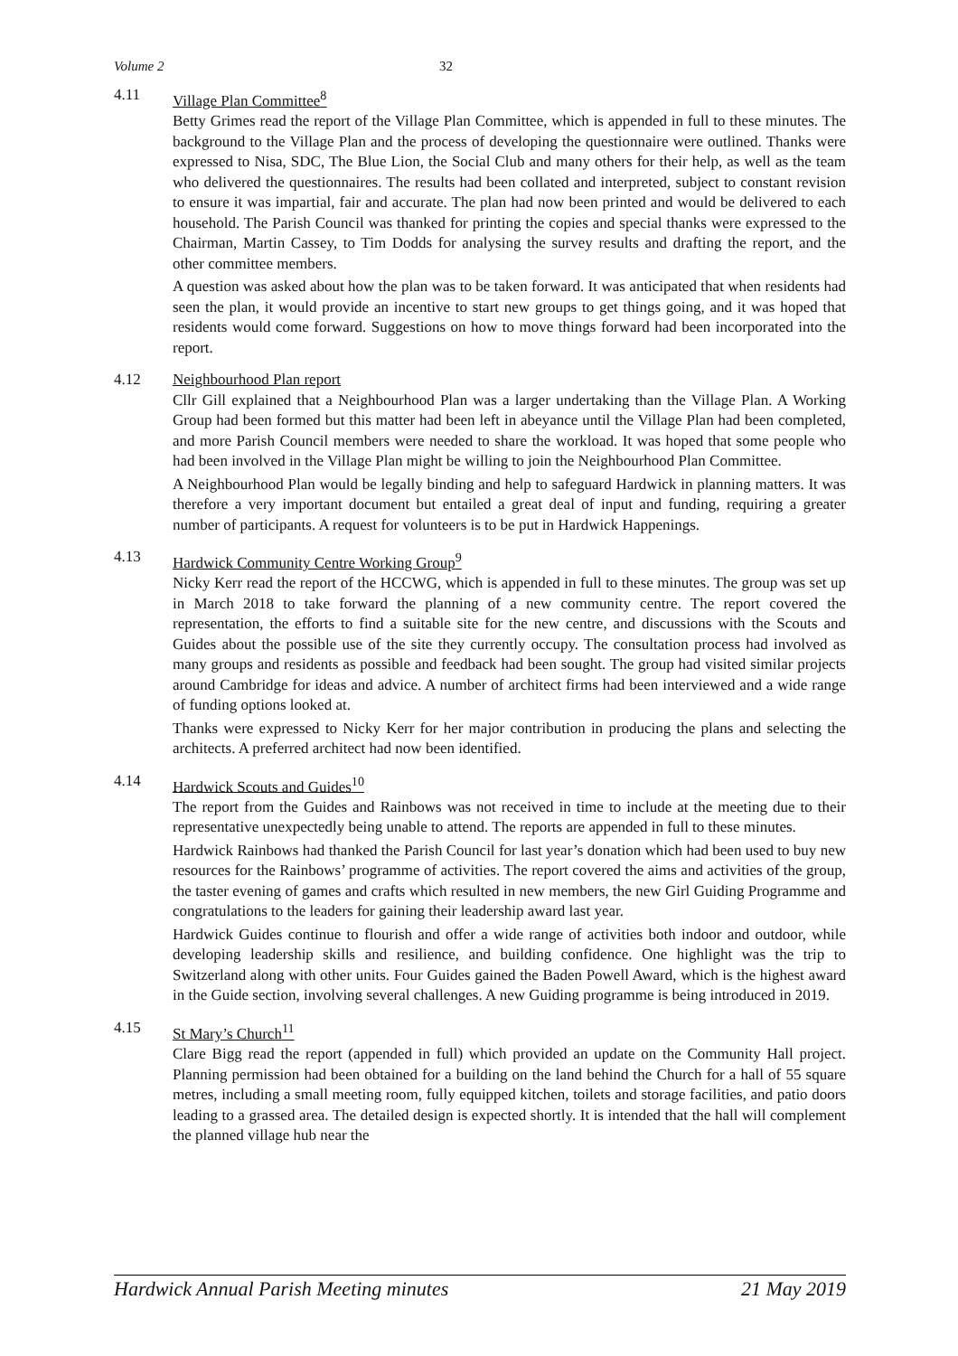Volume 2 32
4.11 Village Plan Committee<sup>8</sup>
Betty Grimes read the report of the Village Plan Committee, which is appended in full to these minutes. The background to the Village Plan and the process of developing the questionnaire were outlined. Thanks were expressed to Nisa, SDC, The Blue Lion, the Social Club and many others for their help, as well as the team who delivered the questionnaires. The results had been collated and interpreted, subject to constant revision to ensure it was impartial, fair and accurate. The plan had now been printed and would be delivered to each household. The Parish Council was thanked for printing the copies and special thanks were expressed to the Chairman, Martin Cassey, to Tim Dodds for analysing the survey results and drafting the report, and the other committee members.
A question was asked about how the plan was to be taken forward. It was anticipated that when residents had seen the plan, it would provide an incentive to start new groups to get things going, and it was hoped that residents would come forward. Suggestions on how to move things forward had been incorporated into the report.
4.12 Neighbourhood Plan report
Cllr Gill explained that a Neighbourhood Plan was a larger undertaking than the Village Plan. A Working Group had been formed but this matter had been left in abeyance until the Village Plan had been completed, and more Parish Council members were needed to share the workload. It was hoped that some people who had been involved in the Village Plan might be willing to join the Neighbourhood Plan Committee.
A Neighbourhood Plan would be legally binding and help to safeguard Hardwick in planning matters. It was therefore a very important document but entailed a great deal of input and funding, requiring a greater number of participants. A request for volunteers is to be put in Hardwick Happenings.
4.13 Hardwick Community Centre Working Group<sup>9</sup>
Nicky Kerr read the report of the HCCWG, which is appended in full to these minutes. The group was set up in March 2018 to take forward the planning of a new community centre. The report covered the representation, the efforts to find a suitable site for the new centre, and discussions with the Scouts and Guides about the possible use of the site they currently occupy. The consultation process had involved as many groups and residents as possible and feedback had been sought. The group had visited similar projects around Cambridge for ideas and advice. A number of architect firms had been interviewed and a wide range of funding options looked at.
Thanks were expressed to Nicky Kerr for her major contribution in producing the plans and selecting the architects. A preferred architect had now been identified.
4.14 Hardwick Scouts and Guides<sup>10</sup>
The report from the Guides and Rainbows was not received in time to include at the meeting due to their representative unexpectedly being unable to attend. The reports are appended in full to these minutes.
Hardwick Rainbows had thanked the Parish Council for last year’s donation which had been used to buy new resources for the Rainbows’ programme of activities. The report covered the aims and activities of the group, the taster evening of games and crafts which resulted in new members, the new Girl Guiding Programme and congratulations to the leaders for gaining their leadership award last year.
Hardwick Guides continue to flourish and offer a wide range of activities both indoor and outdoor, while developing leadership skills and resilience, and building confidence. One highlight was the trip to Switzerland along with other units. Four Guides gained the Baden Powell Award, which is the highest award in the Guide section, involving several challenges. A new Guiding programme is being introduced in 2019.
4.15 St Mary’s Church<sup>11</sup>
Clare Bigg read the report (appended in full) which provided an update on the Community Hall project. Planning permission had been obtained for a building on the land behind the Church for a hall of 55 square metres, including a small meeting room, fully equipped kitchen, toilets and storage facilities, and patio doors leading to a grassed area. The detailed design is expected shortly. It is intended that the hall will complement the planned village hub near the
Hardwick Annual Parish Meeting minutes 21 May 2019